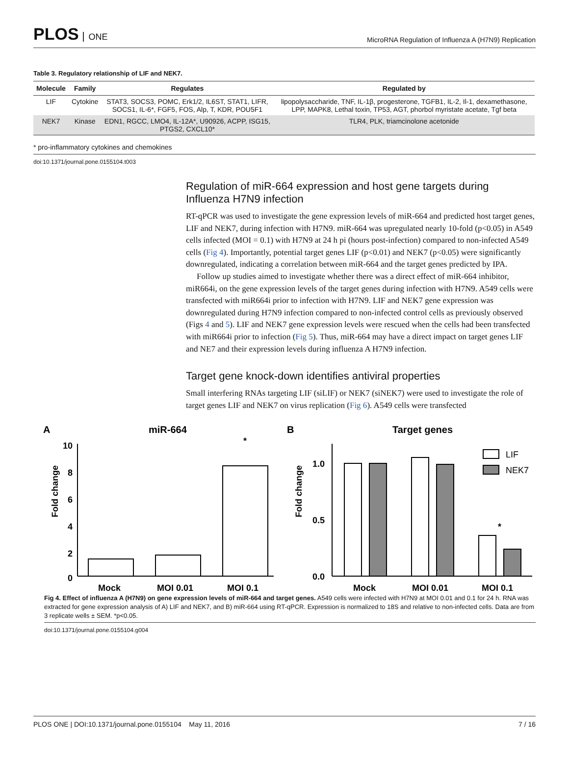PLOS ONE
MicroRNA Regulation of Influenza A (H7N9) Replication
Table 3. Regulatory relationship of LIF and NEK7.
| Molecule | Family | Regulates | Regulated by |
| --- | --- | --- | --- |
| LIF | Cytokine | STAT3, SOCS3, POMC, Erk1/2, IL6ST, STAT1, LIFR, SOCS1, IL-6*, FGF5, FOS, Alp, T, KDR, POU5F1 | lipopolysaccharide, TNF, IL-1β, progesterone, TGFB1, IL-2, Il-1, dexamethasone, LPP, MAPK8, Lethal toxin, TP53, AGT, phorbol myristate acetate, Tgf beta |
| NEK7 | Kinase | EDN1, RGCC, LMO4, IL-12A*, U90926, ACPP, ISG15, PTGS2, CXCL10* | TLR4, PLK, triamcinolone acetonide |
* pro-inflammatory cytokines and chemokines
doi:10.1371/journal.pone.0155104.t003
Regulation of miR-664 expression and host gene targets during Influenza H7N9 infection
RT-qPCR was used to investigate the gene expression levels of miR-664 and predicted host target genes, LIF and NEK7, during infection with H7N9. miR-664 was upregulated nearly 10-fold (p<0.05) in A549 cells infected (MOI = 0.1) with H7N9 at 24 h pi (hours post-infection) compared to non-infected A549 cells (Fig 4). Importantly, potential target genes LIF (p<0.01) and NEK7 (p<0.05) were significantly downregulated, indicating a correlation between miR-664 and the target genes predicted by IPA.
Follow up studies aimed to investigate whether there was a direct effect of miR-664 inhibitor, miR664i, on the gene expression levels of the target genes during infection with H7N9. A549 cells were transfected with miR664i prior to infection with H7N9. LIF and NEK7 gene expression was downregulated during H7N9 infection compared to non-infected control cells as previously observed (Figs 4 and 5). LIF and NEK7 gene expression levels were rescued when the cells had been transfected with miR664i prior to infection (Fig 5). Thus, miR-664 may have a direct impact on target genes LIF and NE7 and their expression levels during influenza A H7N9 infection.
Target gene knock-down identifies antiviral properties
Small interfering RNAs targeting LIF (siLIF) or NEK7 (siNEK7) were used to investigate the role of target genes LIF and NEK7 on virus replication (Fig 6). A549 cells were transfected
A
miR-664
Fold change
10
8
6
4
2
0
*
Mock
MOI 0.01
MOI 0.1
B
Target genes
Fold change
1.0
0.5
0.0
LIF
NEK7
*
Mock
MOI 0.01
MOI 0.1
Fig 4. Effect of influenza A (H7N9) on gene expression levels of miR-664 and target genes. A549 cells were infected with H7N9 at MOI 0.01 and 0.1 for 24 h. RNA was extracted for gene expression analysis of A) LIF and NEK7, and B) miR-664 using RT-qPCR. Expression is normalized to 18S and relative to non-infected cells. Data are from 3 replicate wells ± SEM. *p<0.05.
doi:10.1371/journal.pone.0155104.g004
PLOS ONE | DOI:10.1371/journal.pone.0155104 May 11, 2016 7 / 16